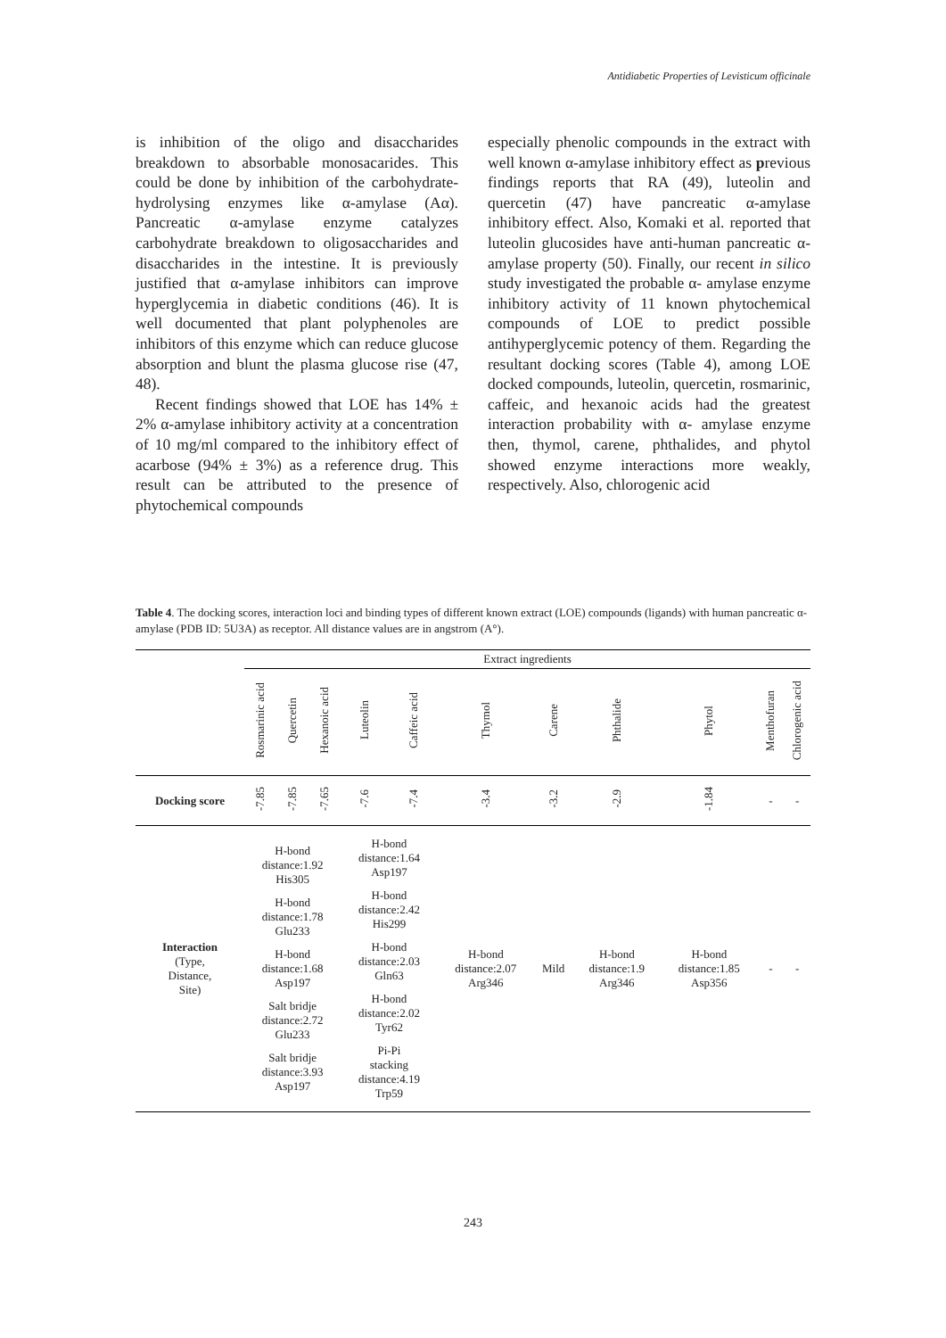Antidiabetic Properties of Levisticum officinale
is inhibition of the oligo and disaccharides breakdown to absorbable monosacarides. This could be done by inhibition of the carbohydrate-hydrolysing enzymes like α-amylase (Aα). Pancreatic α-amylase enzyme catalyzes carbohydrate breakdown to oligosaccharides and disaccharides in the intestine. It is previously justified that α-amylase inhibitors can improve hyperglycemia in diabetic conditions (46). It is well documented that plant polyphenoles are inhibitors of this enzyme which can reduce glucose absorption and blunt the plasma glucose rise (47, 48).
Recent findings showed that LOE has 14% ± 2% α-amylase inhibitory activity at a concentration of 10 mg/ml compared to the inhibitory effect of acarbose (94% ± 3%) as a reference drug. This result can be attributed to the presence of phytochemical compounds
especially phenolic compounds in the extract with well known α-amylase inhibitory effect as previous findings reports that RA (49), luteolin and quercetin (47) have pancreatic α-amylase inhibitory effect. Also, Komaki et al. reported that luteolin glucosides have anti-human pancreatic α-amylase property (50). Finally, our recent in silico study investigated the probable α- amylase enzyme inhibitory activity of 11 known phytochemical compounds of LOE to predict possible antihyperglycemic potency of them. Regarding the resultant docking scores (Table 4), among LOE docked compounds, luteolin, quercetin, rosmarinic, caffeic, and hexanoic acids had the greatest interaction probability with α- amylase enzyme then, thymol, carene, phthalides, and phytol showed enzyme interactions more weakly, respectively. Also, chlorogenic acid
Table 4. The docking scores, interaction loci and binding types of different known extract (LOE) compounds (ligands) with human pancreatic α- amylase (PDB ID: 5U3A) as receptor. All distance values are in angstrom (A°).
| | Extract ingredients | | | | | | | | | | |
| | Rosmarinic acid | Quercetin | Hexanoic acid | Luteolin | Caffeic acid | Thymol | Carene | Phthalide | Phytol | Menthofuran | Chlorogenic acid |
| Docking score | -7.85 | -7.85 | -7.65 | -7.6 | -7.4 | -3.4 | -3.2 | -2.9 | -1.84 | - | - |
| Interaction (Type, Distance, Site) | H-bond distance:1.92 His305 H-bond distance:1.78 Glu233 H-bond distance:1.68 Asp197 Salt bridje distance:2.72 Glu233 Salt bridje distance:3.93 Asp197 | | | H-bond distance:1.64 Asp197 H-bond distance:2.42 His299 H-bond distance:2.03 Gln63 H-bond distance:2.02 Tyr62 Pi-Pi stacking distance:4.19 Trp59 | | H-bond distance:2.07 Arg346 | Mild | H-bond distance:1.9 Arg346 | H-bond distance:1.85 Asp356 | - | - |
243